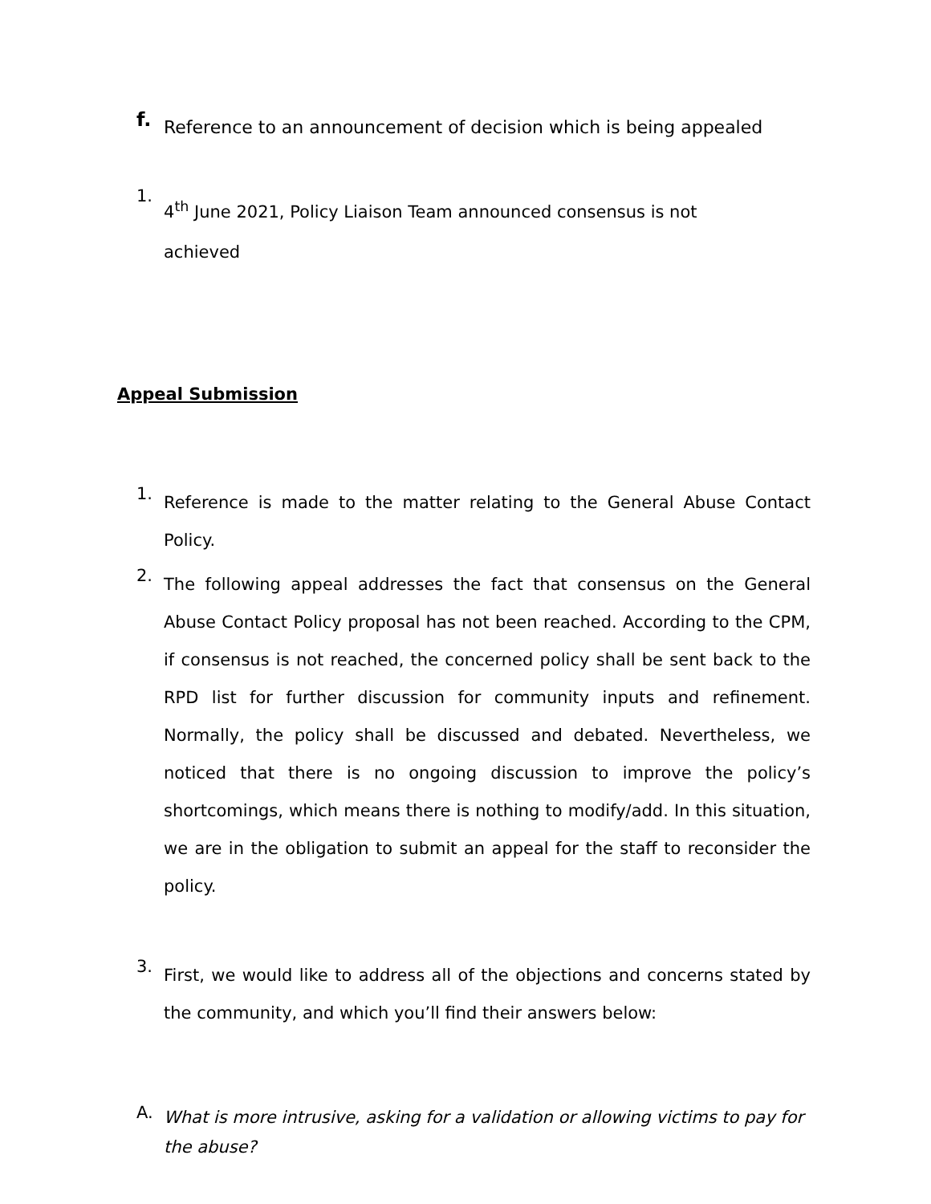f.
Reference to an announcement of decision which is being appealed
1.
4<sup>th</sup> June 2021, Policy Liaison Team announced consensus is not
achieved
Appeal Submission
1.
Reference is made to the matter relating to the General Abuse Contact Policy.
2.
The following appeal addresses the fact that consensus on the General Abuse Contact Policy proposal has not been reached. According to the CPM, if consensus is not reached, the concerned policy shall be sent back to the RPD list for further discussion for community inputs and refinement. Normally, the policy shall be discussed and debated. Nevertheless, we noticed that there is no ongoing discussion to improve the policy’s shortcomings, which means there is nothing to modify/add. In this situation, we are in the obligation to submit an appeal for the staff to reconsider the policy.
3.
First, we would like to address all of the objections and concerns stated by the community, and which you’ll find their answers below:
A.
What is more intrusive, asking for a validation or allowing victims to pay for the abuse?